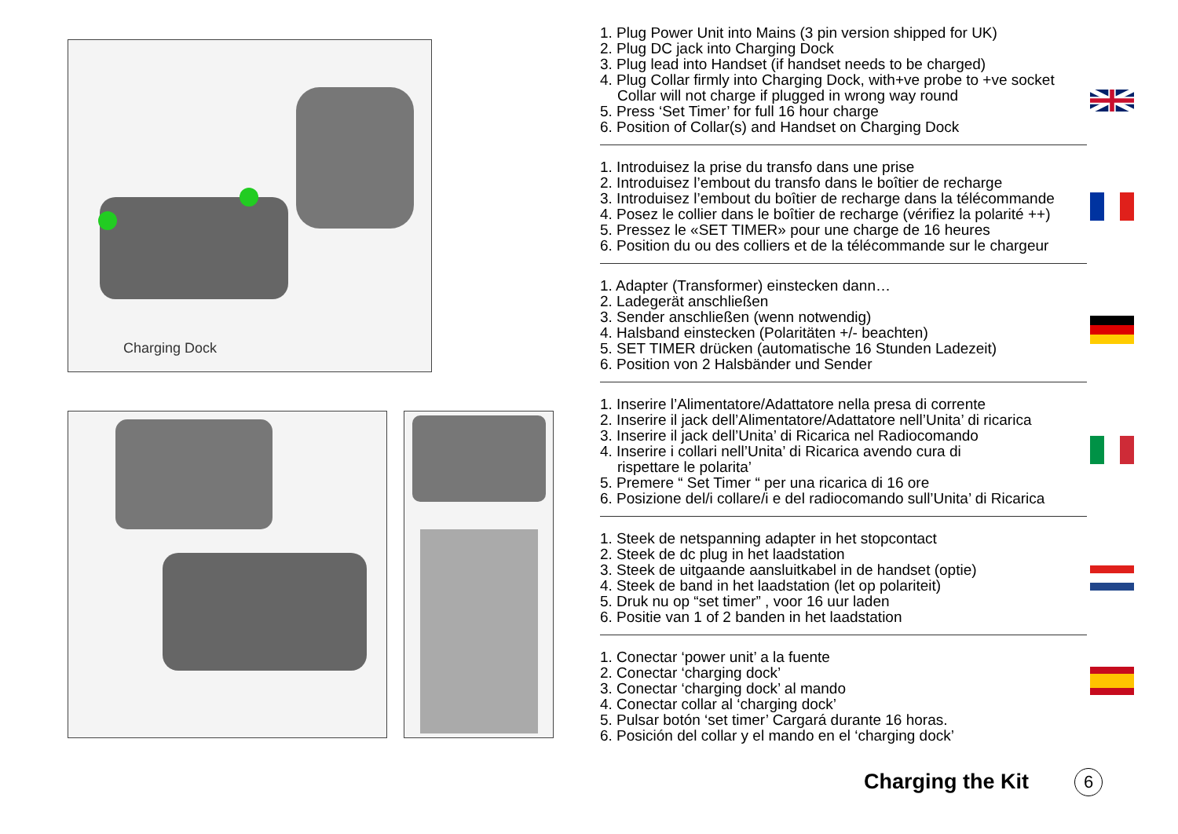Charging Dock
1. Plug Power Unit into Mains (3 pin version shipped for UK)
2. Plug DC jack into Charging Dock
3. Plug lead into Handset (if handset needs to be charged)
4. Plug Collar firmly into Charging Dock, with+ve probe to +ve socket
Collar will not charge if plugged in wrong way round
5. Press ‘Set Timer’ for full 16 hour charge
6. Position of Collar(s) and Handset on Charging Dock
1. Introduisez la prise du transfo dans une prise
2. Introduisez l’embout du transfo dans le boîtier de recharge
3. Introduisez l’embout du boîtier de recharge dans la télécommande
4. Posez le collier dans le boîtier de recharge (vérifiez la polarité ++)
5. Pressez le «SET TIMER» pour une charge de 16 heures
6. Position du ou des colliers et de la télécommande sur le chargeur
1. Adapter (Transformer) einstecken dann…
2. Ladegerät anschließen
3. Sender anschließen (wenn notwendig)
4. Halsband einstecken (Polaritäten +/- beachten)
5. SET TIMER drücken (automatische 16 Stunden Ladezeit)
6. Position von 2 Halsbänder und Sender
1. Inserire l’Alimentatore/Adattatore nella presa di corrente
2. Inserire il jack dell’Alimentatore/Adattatore nell’Unita’ di ricarica
3. Inserire il jack dell’Unita’ di Ricarica nel Radiocomando
4. Inserire i collari nell’Unita’ di Ricarica avendo cura di
rispettare le polarita’
5. Premere “ Set Timer “ per una ricarica di 16 ore
6. Posizione del/i collare/i e del radiocomando sull’Unita’ di Ricarica
1. Steek de netspanning adapter in het stopcontact
2. Steek de dc plug in het laadstation
3. Steek de uitgaande aansluitkabel in de handset (optie)
4. Steek de band in het laadstation (let op polariteit)
5. Druk nu op “set timer” , voor 16 uur laden
6. Positie van 1 of 2 banden in het laadstation
1. Conectar ‘power unit’ a la fuente
2. Conectar ‘charging dock’
3. Conectar ‘charging dock’ al mando
4. Conectar collar al ‘charging dock’
5. Pulsar botón ‘set timer’ Cargará durante 16 horas.
6. Posición del collar y el mando en el ‘charging dock’
Charging the Kit 6